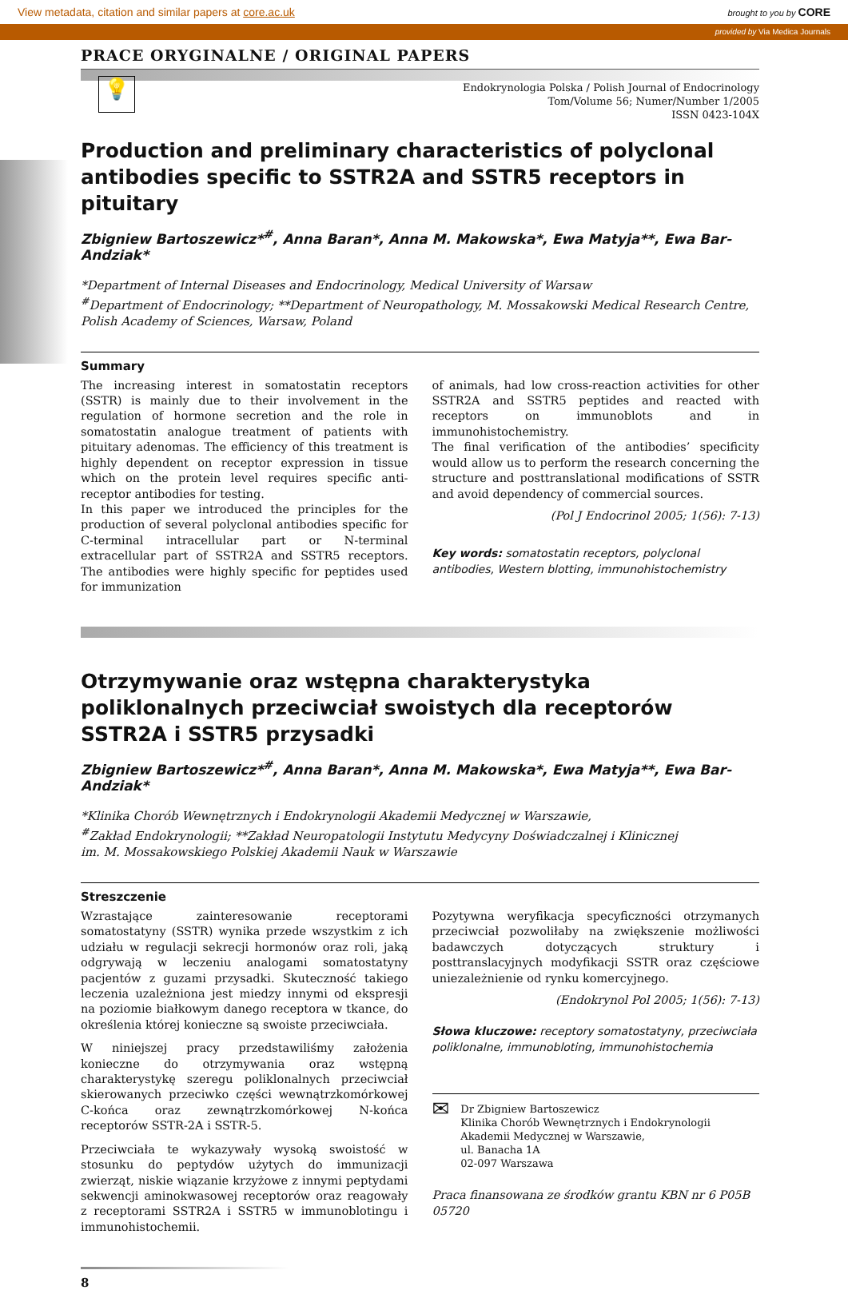View metadata, citation and similar papers at core.ac.uk brought to you by CORE
provided by Via Medica Journals
PRACE ORYGINALNE / ORIGINAL PAPERS
💡
Endokrynologia Polska / Polish Journal of Endocrinology
Tom/Volume 56; Numer/Number 1/2005
ISSN 0423-104X
Production and preliminary characteristics of polyclonal antibodies specific to SSTR2A and SSTR5 receptors in pituitary
Zbigniew Bartoszewicz*<sup>#</sup>, Anna Baran*, Anna M. Makowska*, Ewa Matyja**, Ewa Bar-Andziak*
*Department of Internal Diseases and Endocrinology, Medical University of Warsaw
<sup>#</sup> Department of Endocrinology; **Department of Neuropathology, M. Mossakowski Medical Research Centre, Polish Academy of Sciences, Warsaw, Poland
Summary
The increasing interest in somatostatin receptors (SSTR) is mainly due to their involvement in the regulation of hormone secretion and the role in somatostatin analogue treatment of patients with pituitary adenomas. The efficiency of this treatment is highly dependent on receptor expression in tissue which on the protein level requires specific anti-receptor antibodies for testing.
In this paper we introduced the principles for the production of several polyclonal antibodies specific for C-terminal intracellular part or N-terminal extracellular part of SSTR2A and SSTR5 receptors. The antibodies were highly specific for peptides used for immunization
of animals, had low cross-reaction activities for other SSTR2A and SSTR5 peptides and reacted with receptors on immunoblots and in immunohistochemistry.
The final verification of the antibodies’ specificity would allow us to perform the research concerning the structure and posttranslational modifications of SSTR and avoid dependency of commercial sources.
(Pol J Endocrinol 2005; 1(56): 7-13)
Key words: somatostatin receptors, polyclonal antibodies, Western blotting, immunohistochemistry
Otrzymywanie oraz wstępna charakterystyka poliklonalnych przeciwciał swoistych dla receptorów SSTR2A i SSTR5 przysadki
Zbigniew Bartoszewicz*<sup>#</sup>, Anna Baran*, Anna M. Makowska*, Ewa Matyja**, Ewa Bar-Andziak*
*Klinika Chorób Wewnętrznych i Endokrynologii Akademii Medycznej w Warszawie,
<sup>#</sup> Zakład Endokrynologii; **Zakład Neuropatologii Instytutu Medycyny Doświadczalnej i Klinicznej
im. M. Mossakowskiego Polskiej Akademii Nauk w Warszawie
Streszczenie
Wzrastające zainteresowanie receptorami somatostatyny (SSTR) wynika przede wszystkim z ich udziału w regulacji sekrecji hormonów oraz roli, jaką odgrywają w leczeniu analogami somatostatyny pacjentów z guzami przysadki. Skuteczność takiego leczenia uzależniona jest miedzy innymi od ekspresji na poziomie białkowym danego receptora w tkance, do określenia której konieczne są swoiste przeciwciała.
W niniejszej pracy przedstawiliśmy założenia konieczne do otrzymywania oraz wstępną charakterystykę szeregu poliklonalnych przeciwciał skierowanych przeciwko części wewnątrzkomórkowej C-końca oraz zewnątrzkomórkowej N-końca receptorów SSTR-2A i SSTR-5.
Przeciwciała te wykazywały wysoką swoistość w stosunku do peptydów użytych do immunizacji zwierząt, niskie wiązanie krzyżowe z innymi peptydami sekwencji aminokwasowej receptorów oraz reagowały z receptorami SSTR2A i SSTR5 w immunoblotingu i immunohistochemii.
Pozytywna weryfikacja specyficzności otrzymanych przeciwciał pozwoliłaby na zwiększenie możliwości badawczych dotyczących struktury i posttranslacyjnych modyfikacji SSTR oraz częściowe uniezależnienie od rynku komercyjnego.
(Endokrynol Pol 2005; 1(56): 7-13)
Słowa kluczowe: receptory somatostatyny, przeciwciała poliklonalne, immunobloting, immunohistochemia
✉
Dr Zbigniew Bartoszewicz
Klinika Chorób Wewnętrznych i Endokrynologii
Akademii Medycznej w Warszawie,
ul. Banacha 1A
02-097 Warszawa
Praca finansowana ze środków grantu KBN nr 6 P05B 05720
8